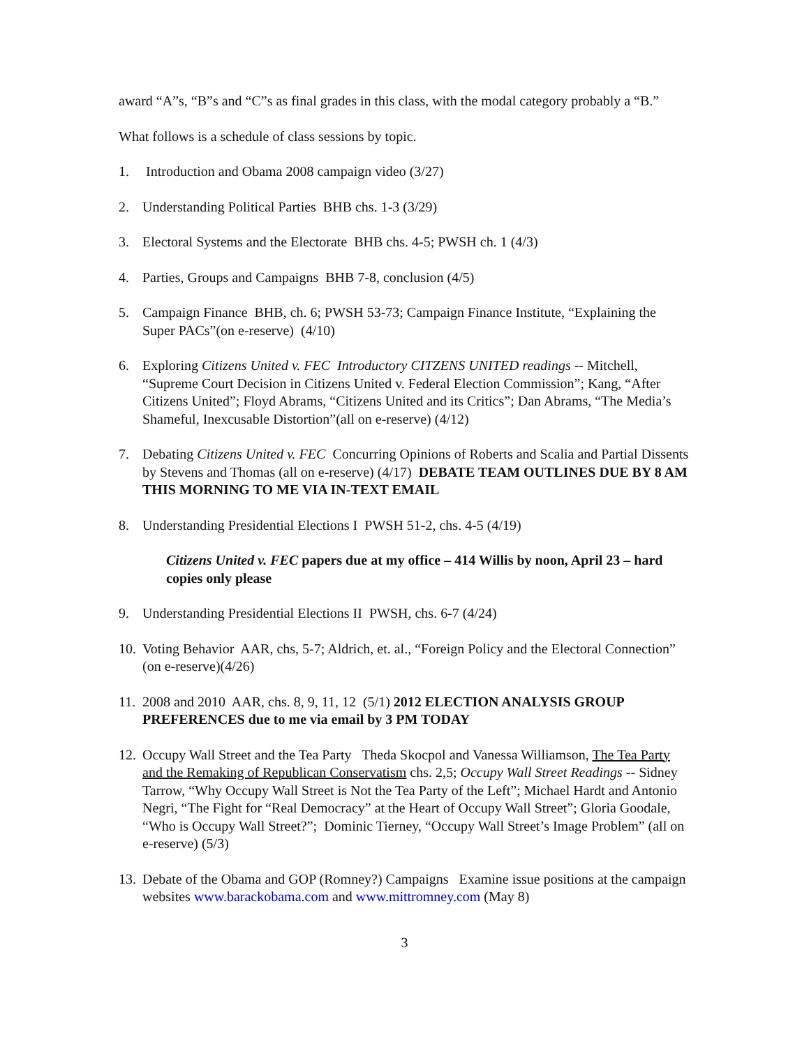award “A”s, “B”s and “C”s as final grades in this class, with the modal category probably a “B.”
What follows is a schedule of class sessions by topic.
1. Introduction and Obama 2008 campaign video (3/27)
2. Understanding Political Parties BHB chs. 1-3 (3/29)
3. Electoral Systems and the Electorate BHB chs. 4-5; PWSH ch. 1 (4/3)
4. Parties, Groups and Campaigns BHB 7-8, conclusion (4/5)
5. Campaign Finance BHB, ch. 6; PWSH 53-73; Campaign Finance Institute, “Explaining the Super PACs”(on e-reserve) (4/10)
6. Exploring Citizens United v. FEC Introductory CITZENS UNITED readings -- Mitchell, “Supreme Court Decision in Citizens United v. Federal Election Commission”; Kang, “After Citizens United”; Floyd Abrams, “Citizens United and its Critics”; Dan Abrams, “The Media’s Shameful, Inexcusable Distortion”(all on e-reserve) (4/12)
7. Debating Citizens United v. FEC Concurring Opinions of Roberts and Scalia and Partial Dissents by Stevens and Thomas (all on e-reserve) (4/17) DEBATE TEAM OUTLINES DUE BY 8 AM THIS MORNING TO ME VIA IN-TEXT EMAIL
8. Understanding Presidential Elections I PWSH 51-2, chs. 4-5 (4/19)
Citizens United v. FEC papers due at my office – 414 Willis by noon, April 23 – hard copies only please
9. Understanding Presidential Elections II PWSH, chs. 6-7 (4/24)
10. Voting Behavior AAR, chs, 5-7; Aldrich, et. al., “Foreign Policy and the Electoral Connection” (on e-reserve)(4/26)
11. 2008 and 2010 AAR, chs. 8, 9, 11, 12 (5/1) 2012 ELECTION ANALYSIS GROUP PREFERENCES due to me via email by 3 PM TODAY
12. Occupy Wall Street and the Tea Party Theda Skocpol and Vanessa Williamson, The Tea Party and the Remaking of Republican Conservatism chs. 2,5; Occupy Wall Street Readings -- Sidney Tarrow, “Why Occupy Wall Street is Not the Tea Party of the Left”; Michael Hardt and Antonio Negri, “The Fight for “Real Democracy” at the Heart of Occupy Wall Street”; Gloria Goodale, “Who is Occupy Wall Street?”; Dominic Tierney, “Occupy Wall Street’s Image Problem” (all on e-reserve) (5/3)
13. Debate of the Obama and GOP (Romney?) Campaigns Examine issue positions at the campaign websites www.barackobama.com and www.mittromney.com (May 8)
3